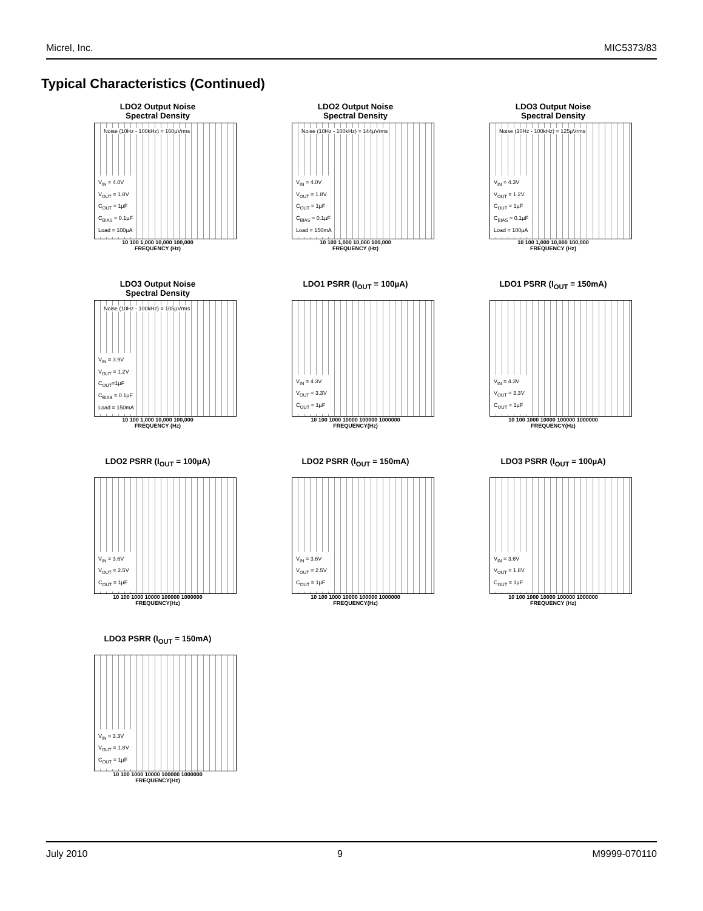Micrel, Inc. MIC5373/83
Typical Characteristics (Continued)
LDO2 Output Noise
Spectral Density
Noise (10Hz - 100kHz) = 160µVrms
V<sub>IN</sub> = 4.0V
V<sub>OUT</sub> = 1.8V
C<sub>OUT</sub> = 1µF
C<sub>BIAS</sub> = 0.1µF
Load = 100µA
10 100 1,000 10,000 100,000
FREQUENCY (Hz)
LDO2 Output Noise
Spectral Density
Noise (10Hz - 100kHz) = 144µVrms
V<sub>IN</sub> = 4.0V
V<sub>OUT</sub> = 1.8V
C<sub>OUT</sub> = 1µF
C<sub>BIAS</sub> = 0.1µF
Load = 150mA
10 100 1,000 10,000 100,000
FREQUENCY (Hz)
LDO3 Output Noise
Spectral Density
Noise (10Hz - 100kHz) = 125µVrms
V<sub>IN</sub> = 4.3V
V<sub>OUT</sub> = 1.2V
C<sub>OUT</sub> = 1µF
C<sub>BIAS</sub> = 0.1µF
Load = 100µA
10 100 1,000 10,000 100,000
FREQUENCY (Hz)
LDO3 Output Noise
Spectral Density
Noise (10Hz - 100kHz) = 105µVrms
V<sub>IN</sub> = 3.9V
V<sub>OUT</sub> = 1.2V
C<sub>OUT</sub>=1µF
C<sub>BIAS</sub> = 0.1µF
Load = 150mA
10 100 1,000 10,000 100,000
FREQUENCY (Hz)
LDO1 PSRR (I<sub>OUT</sub> = 100µA)
V<sub>IN</sub> = 4.3V
V<sub>OUT</sub> = 3.3V
C<sub>OUT</sub> = 1µF
10 100 1000 10000 100000 1000000
FREQUENCY(Hz)
LDO1 PSRR (I<sub>OUT</sub> = 150mA)
V<sub>IN</sub> = 4.3V
V<sub>OUT</sub> = 3.3V
C<sub>OUT</sub> = 1µF
10 100 1000 10000 100000 1000000
FREQUENCY(Hz)
LDO2 PSRR (I<sub>OUT</sub> = 100µA)
V<sub>IN</sub> = 3.6V
V<sub>OUT</sub> = 2.5V
C<sub>OUT</sub> = 1µF
10 100 1000 10000 100000 1000000
FREQUENCY(Hz)
LDO2 PSRR (I<sub>OUT</sub> = 150mA)
V<sub>IN</sub> = 3.6V
V<sub>OUT</sub> = 2.5V
C<sub>OUT</sub> = 1µF
10 100 1000 10000 100000 1000000
FREQUENCY(Hz)
LDO3 PSRR (I<sub>OUT</sub> = 100µA)
V<sub>IN</sub> = 3.6V
V<sub>OUT</sub> = 1.8V
C<sub>OUT</sub> = 1µF
10 100 1000 10000 100000 1000000
FREQUENCY (Hz)
LDO3 PSRR (I<sub>OUT</sub> = 150mA)
V<sub>IN</sub> = 3.3V
V<sub>OUT</sub> = 1.8V
C<sub>OUT</sub> = 1µF
10 100 1000 10000 100000 1000000
FREQUENCY(Hz)
July 2010 9 M9999-070110